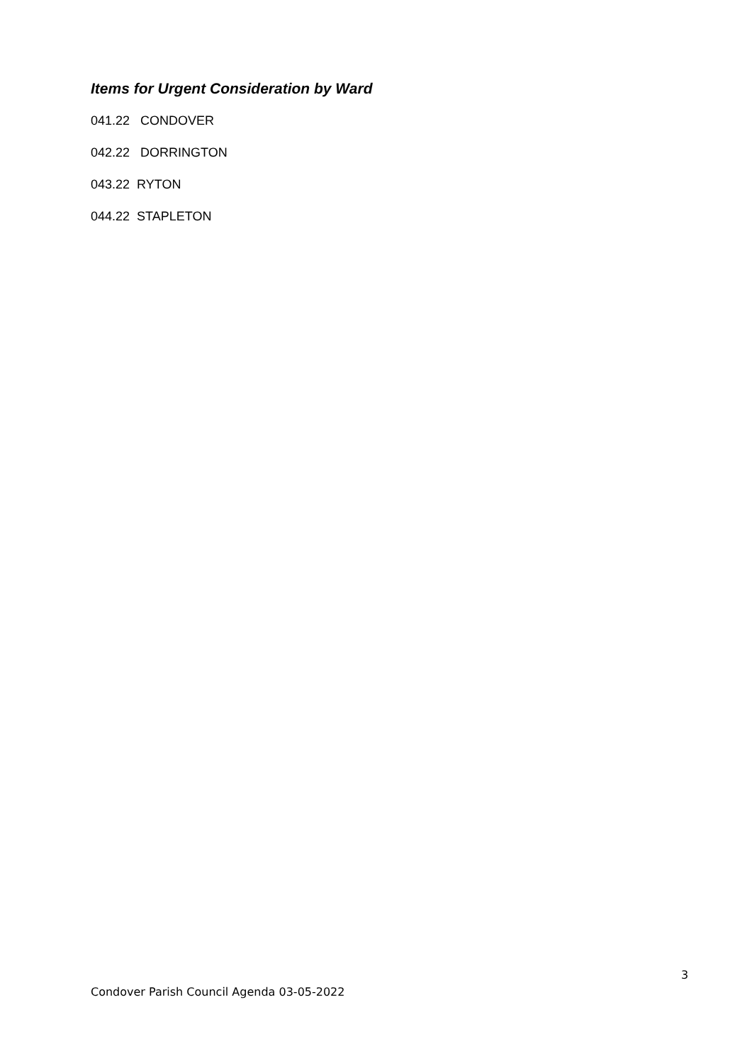Items for Urgent Consideration by Ward
041.22 CONDOVER
042.22 DORRINGTON
043.22 RYTON
044.22 STAPLETON
3
Condover Parish Council Agenda 03-05-2022